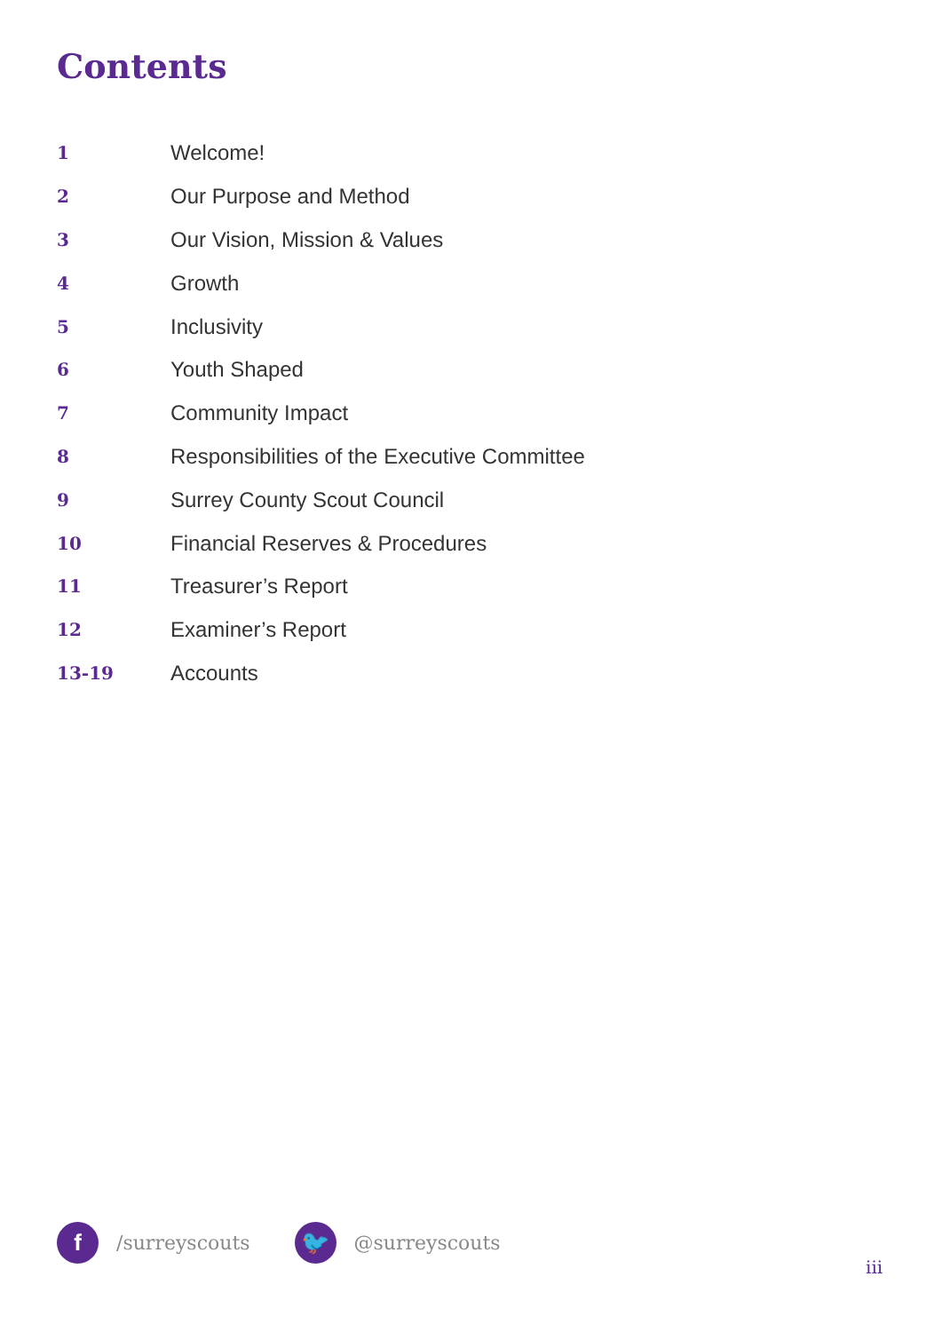Contents
| 1 | Welcome! |
| 2 | Our Purpose and Method |
| 3 | Our Vision, Mission & Values |
| 4 | Growth |
| 5 | Inclusivity |
| 6 | Youth Shaped |
| 7 | Community Impact |
| 8 | Responsibilities of the Executive Committee |
| 9 | Surrey County Scout Council |
| 10 | Financial Reserves & Procedures |
| 11 | Treasurer’s Report |
| 12 | Examiner’s Report |
| 13-19 | Accounts |
f
/surreyscouts
🐦
@surreyscouts
iii